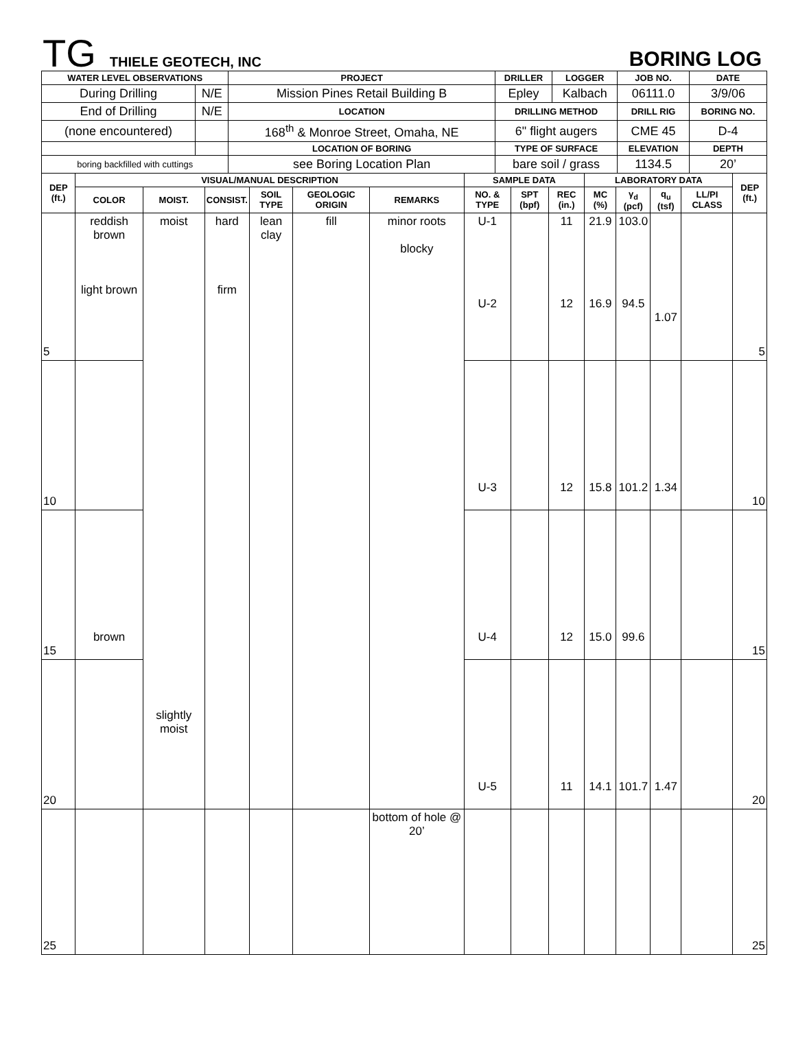TG THIELE GEOTECH, INC
BORING LOG
| WATER LEVEL OBSERVATIONS | | PROJECT | DRILLER | LOGGER | JOB NO. | DATE |
| --- | --- | --- | --- | --- | --- | --- |
| During Drilling | N/E | Mission Pines Retail Building B | Epley | Kalbach | 06111.0 | 3/9/06 |
| End of Drilling | N/E | LOCATION | DRILLING METHOD | | DRILL RIG | BORING NO. |
| (none encountered) | | 168<sup>th</sup> & Monroe Street, Omaha, NE | 6" flight augers | | CME 45 | D-4 |
| | | LOCATION OF BORING | TYPE OF SURFACE | | ELEVATION | DEPTH |
| boring backfilled with cuttings | | see Boring Location Plan | bare soil / grass | | 1134.5 | 20’ |
| DEP (ft.) | VISUAL/MANUAL DESCRIPTION | | | | | | SAMPLE DATA | | | LABORATORY DATA | | | | DEP (ft.) |
| --- | --- | --- | --- | --- | --- | --- | --- | --- | --- | --- | --- | --- | --- | --- |
| | COLOR | MOIST. | CONSIST. | SOIL TYPE | GEOLOGIC ORIGIN | REMARKS | NO. & TYPE | SPT (bpf) | REC (in.) | MC (%) | γ<sub>d</sub> (pcf) | q<sub>u</sub> (tsf) | LL/PI CLASS | |
| 5 | reddish brown light brown | moist slightly moist | hard firm | lean clay | fill | minor roots blocky | U-1 U-2 | | 11 12 | 21.9 16.9 | 103.0 94.5 | 1.07 | | 5 |
| 10 | | | | | | | U-3 | | 12 | 15.8 | 101.2 | 1.34 | | 10 |
| 15 | brown | | | | | | U-4 | | 12 | 15.0 | 99.6 | | | 15 |
| 20 | | | | | | | U-5 | | 11 | 14.1 | 101.7 | 1.47 | | 20 |
| 25 | | | | | | bottom of hole @ 20’ | | | | | | | | 25 |